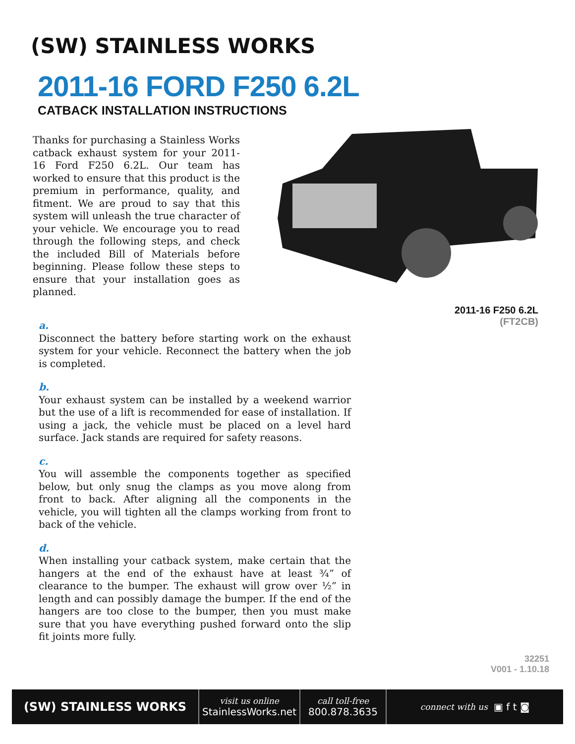(SW) STAINLESS WORKS
2011-16 FORD F250 6.2L
CATBACK INSTALLATION INSTRUCTIONS
Thanks for purchasing a Stainless Works catback exhaust system for your 2011-16 Ford F250 6.2L. Our team has worked to ensure that this product is the premium in performance, quality, and fitment. We are proud to say that this system will unleash the true character of your vehicle. We encourage you to read through the following steps, and check the included Bill of Materials before beginning. Please follow these steps to ensure that your installation goes as planned.
2011-16 F250 6.2L
(FT2CB)
a.
Disconnect the battery before starting work on the exhaust system for your vehicle. Reconnect the battery when the job is completed.
b.
Your exhaust system can be installed by a weekend warrior but the use of a lift is recommended for ease of installation. If using a jack, the vehicle must be placed on a level hard surface. Jack stands are required for safety reasons.
c.
You will assemble the components together as specified below, but only snug the clamps as you move along from front to back. After aligning all the components in the vehicle, you will tighten all the clamps working from front to back of the vehicle.
d.
When installing your catback system, make certain that the hangers at the end of the exhaust have at least ¾” of clearance to the bumper. The exhaust will grow over ½” in length and can possibly damage the bumper. If the end of the hangers are too close to the bumper, then you must make sure that you have everything pushed forward onto the slip fit joints more fully.
32251
V001 - 1.10.18
(SW) STAINLESS WORKS
visit us online
StainlessWorks.net
call toll-free
800.878.3635
connect with us ▣ f t ◙